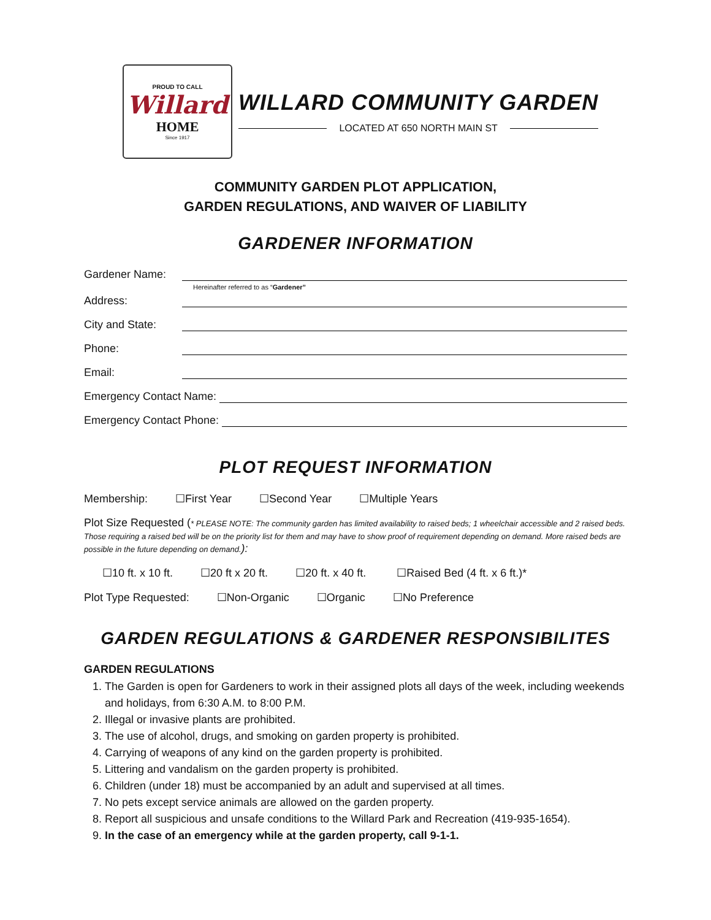PROUD TO CALL
Willard
HOME
Since 1917
WILLARD COMMUNITY GARDEN
LOCATED AT 650 NORTH MAIN ST
COMMUNITY GARDEN PLOT APPLICATION,
GARDEN REGULATIONS, AND WAIVER OF LIABILITY
GARDENER INFORMATION
Gardener Name:
Hereinafter referred to as “Gardener”
Address:
City and State:
Phone:
Email:
Emergency Contact Name:
Emergency Contact Phone:
PLOT REQUEST INFORMATION
Membership: ☐First Year ☐Second Year ☐Multiple Years
Plot Size Requested (* PLEASE NOTE: The community garden has limited availability to raised beds; 1 wheelchair accessible and 2 raised beds. Those requiring a raised bed will be on the priority list for them and may have to show proof of requirement depending on demand. More raised beds are possible in the future depending on demand.):
☐10 ft. x 10 ft. ☐20 ft x 20 ft. ☐20 ft. x 40 ft. ☐Raised Bed (4 ft. x 6 ft.)*
Plot Type Requested: ☐Non-Organic ☐Organic ☐No Preference
GARDEN REGULATIONS & GARDENER RESPONSIBILITES
GARDEN REGULATIONS
1. The Garden is open for Gardeners to work in their assigned plots all days of the week, including weekends and holidays, from 6:30 A.M. to 8:00 P.M.
2. Illegal or invasive plants are prohibited.
3. The use of alcohol, drugs, and smoking on garden property is prohibited.
4. Carrying of weapons of any kind on the garden property is prohibited.
5. Littering and vandalism on the garden property is prohibited.
6. Children (under 18) must be accompanied by an adult and supervised at all times.
7. No pets except service animals are allowed on the garden property.
8. Report all suspicious and unsafe conditions to the Willard Park and Recreation (419-935-1654).
9. In the case of an emergency while at the garden property, call 9-1-1.